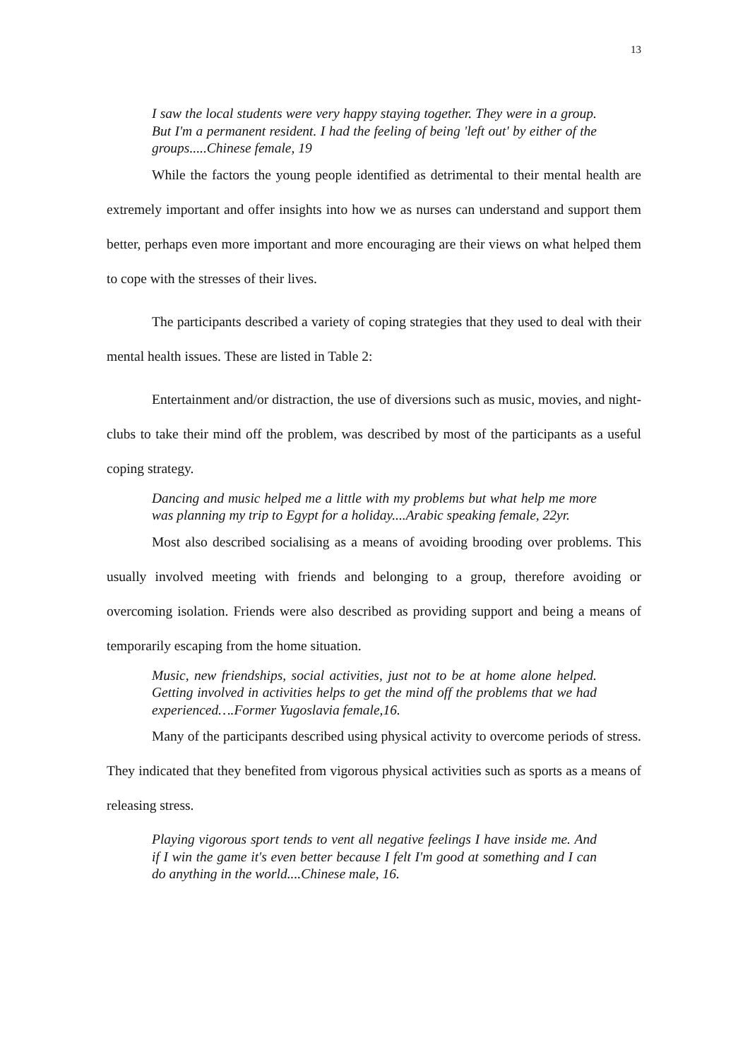13
I saw the local students were very happy staying together. They were in a group. But I'm a permanent resident. I had the feeling of being 'left out' by either of the groups.....Chinese female, 19
While the factors the young people identified as detrimental to their mental health are extremely important and offer insights into how we as nurses can understand and support them better, perhaps even more important and more encouraging are their views on what helped them to cope with the stresses of their lives.
The participants described a variety of coping strategies that they used to deal with their mental health issues. These are listed in Table 2:
Entertainment and/or distraction, the use of diversions such as music, movies, and night-clubs to take their mind off the problem, was described by most of the participants as a useful coping strategy.
Dancing and music helped me a little with my problems but what help me more was planning my trip to Egypt for a holiday....Arabic speaking female, 22yr.
Most also described socialising as a means of avoiding brooding over problems. This usually involved meeting with friends and belonging to a group, therefore avoiding or overcoming isolation. Friends were also described as providing support and being a means of temporarily escaping from the home situation.
Music, new friendships, social activities, just not to be at home alone helped. Getting involved in activities helps to get the mind off the problems that we had experienced….Former Yugoslavia female,16.
Many of the participants described using physical activity to overcome periods of stress. They indicated that they benefited from vigorous physical activities such as sports as a means of releasing stress.
Playing vigorous sport tends to vent all negative feelings I have inside me. And if I win the game it's even better because I felt I'm good at something and I can do anything in the world....Chinese male, 16.